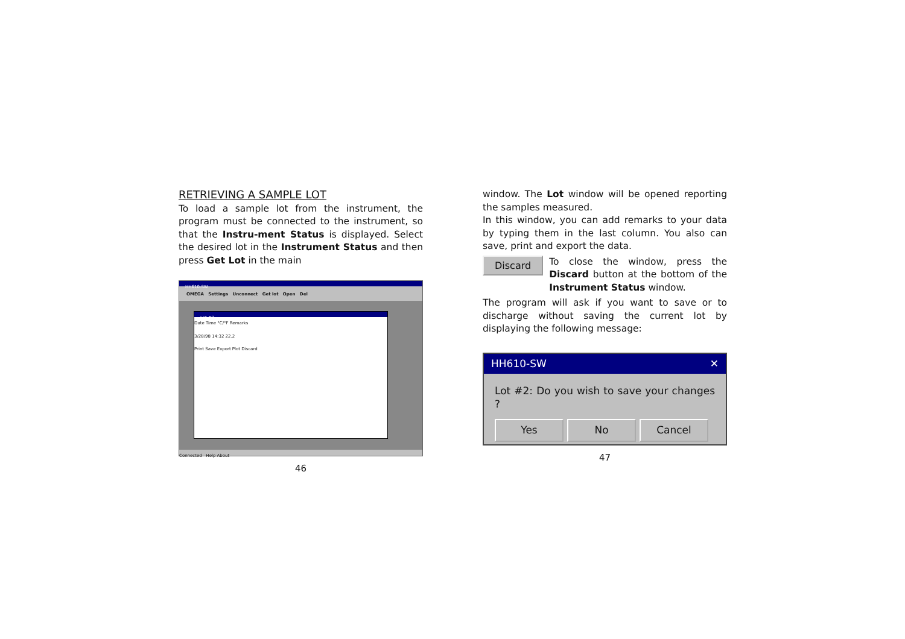RETRIEVING A SAMPLE LOT
To load a sample lot from the instrument, the program must be connected to the instrument, so that the Instru-ment Status is displayed. Select the desired lot in the Instrument Status and then press Get Lot in the main
HH610-SW
OMEGA Settings Unconnect Get lot Open Del
Lot #2
Date Time °C/°F Remarks
3/28/98 14:32 22.2
Print Save Export Plot Discard
Connected Help About
46
window. The Lot window will be opened reporting the samples measured.
In this window, you can add remarks to your data by typing them in the last column. You also can save, print and export the data.
Discard
To close the window, press the Discard button at the bottom of the Instrument Status window.
The program will ask if you want to save or to discharge without saving the current lot by displaying the following message:
HH610-SW ✕
Lot #2: Do you wish to save your changes ?
Yes No Cancel
47